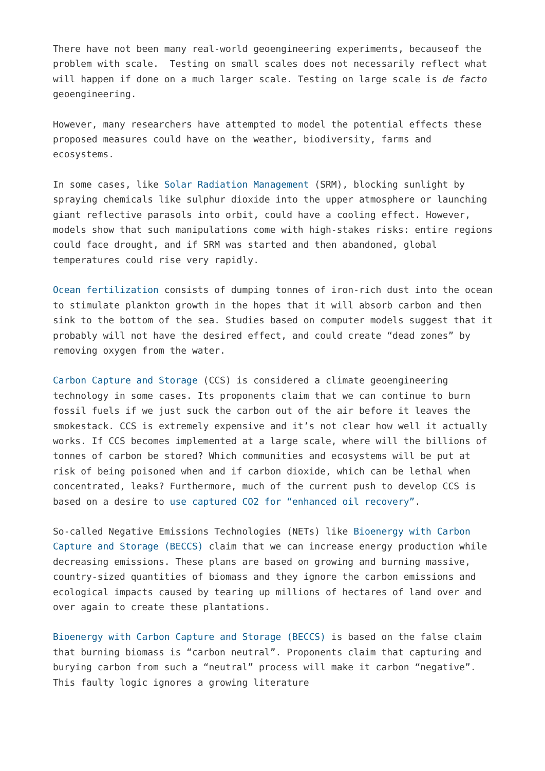There have not been many real-world geoengineering experiments, becauseof the problem with scale. Testing on small scales does not necessarily reflect what will happen if done on a much larger scale. Testing on large scale is de facto geoengineering.
However, many researchers have attempted to model the potential effects these proposed measures could have on the weather, biodiversity, farms and ecosystems.
In some cases, like Solar Radiation Management (SRM), blocking sunlight by spraying chemicals like sulphur dioxide into the upper atmosphere or launching giant reflective parasols into orbit, could have a cooling effect. However, models show that such manipulations come with high-stakes risks: entire regions could face drought, and if SRM was started and then abandoned, global temperatures could rise very rapidly.
Ocean fertilization consists of dumping tonnes of iron-rich dust into the ocean to stimulate plankton growth in the hopes that it will absorb carbon and then sink to the bottom of the sea. Studies based on computer models suggest that it probably will not have the desired effect, and could create “dead zones” by removing oxygen from the water.
Carbon Capture and Storage (CCS) is considered a climate geoengineering technology in some cases. Its proponents claim that we can continue to burn fossil fuels if we just suck the carbon out of the air before it leaves the smokestack. CCS is extremely expensive and it’s not clear how well it actually works. If CCS becomes implemented at a large scale, where will the billions of tonnes of carbon be stored? Which communities and ecosystems will be put at risk of being poisoned when and if carbon dioxide, which can be lethal when concentrated, leaks? Furthermore, much of the current push to develop CCS is based on a desire to use captured CO2 for “enhanced oil recovery”.
So-called Negative Emissions Technologies (NETs) like Bioenergy with Carbon Capture and Storage (BECCS) claim that we can increase energy production while decreasing emissions. These plans are based on growing and burning massive, country-sized quantities of biomass and they ignore the carbon emissions and ecological impacts caused by tearing up millions of hectares of land over and over again to create these plantations.
Bioenergy with Carbon Capture and Storage (BECCS) is based on the false claim that burning biomass is “carbon neutral”. Proponents claim that capturing and burying carbon from such a “neutral” process will make it carbon “negative”. This faulty logic ignores a growing literature